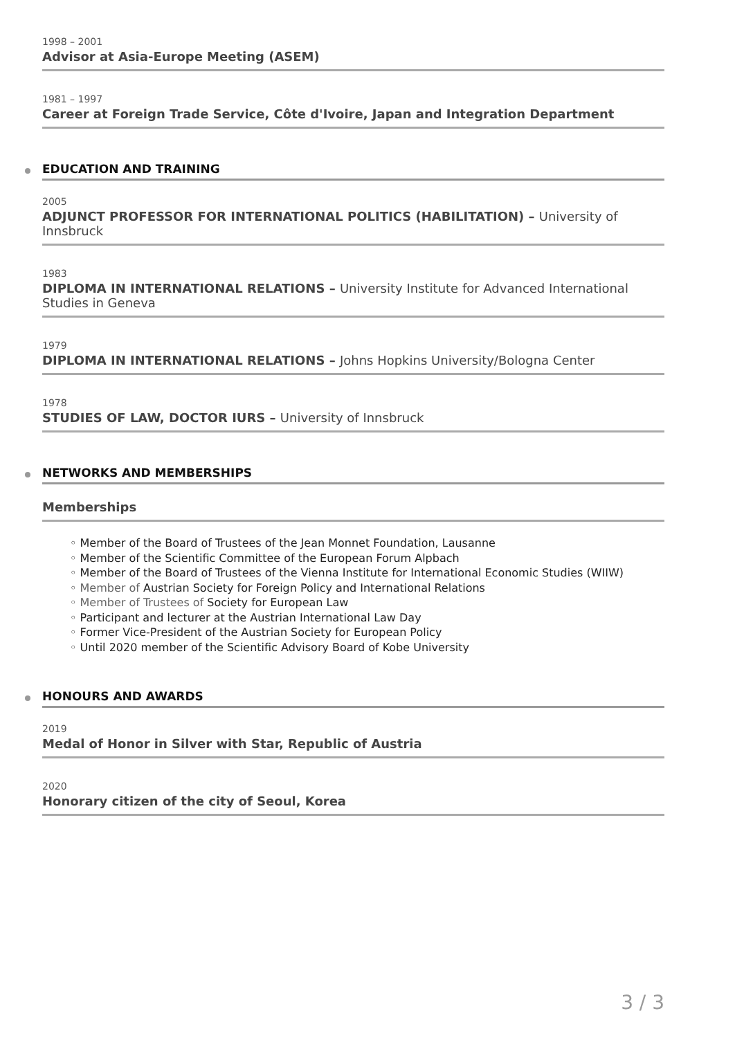1998 – 2001
Advisor at Asia-Europe Meeting (ASEM)
1981 – 1997
Career at Foreign Trade Service, Côte d'Ivoire, Japan and Integration Department
EDUCATION AND TRAINING
2005
ADJUNCT PROFESSOR FOR INTERNATIONAL POLITICS (HABILITATION) – University of Innsbruck
1983
DIPLOMA IN INTERNATIONAL RELATIONS – University Institute for Advanced International Studies in Geneva
1979
DIPLOMA IN INTERNATIONAL RELATIONS – Johns Hopkins University/Bologna Center
1978
STUDIES OF LAW, DOCTOR IURS – University of Innsbruck
NETWORKS AND MEMBERSHIPS
Memberships
◦ Member of the Board of Trustees of the Jean Monnet Foundation, Lausanne
◦ Member of the Scientific Committee of the European Forum Alpbach
◦ Member of the Board of Trustees of the Vienna Institute for International Economic Studies (WIIW)
◦ Member of Austrian Society for Foreign Policy and International Relations
◦ Member of Trustees of Society for European Law
◦ Participant and lecturer at the Austrian International Law Day
◦ Former Vice-President of the Austrian Society for European Policy
◦ Until 2020 member of the Scientific Advisory Board of Kobe University
HONOURS AND AWARDS
2019
Medal of Honor in Silver with Star, Republic of Austria
2020
Honorary citizen of the city of Seoul, Korea
3 / 3